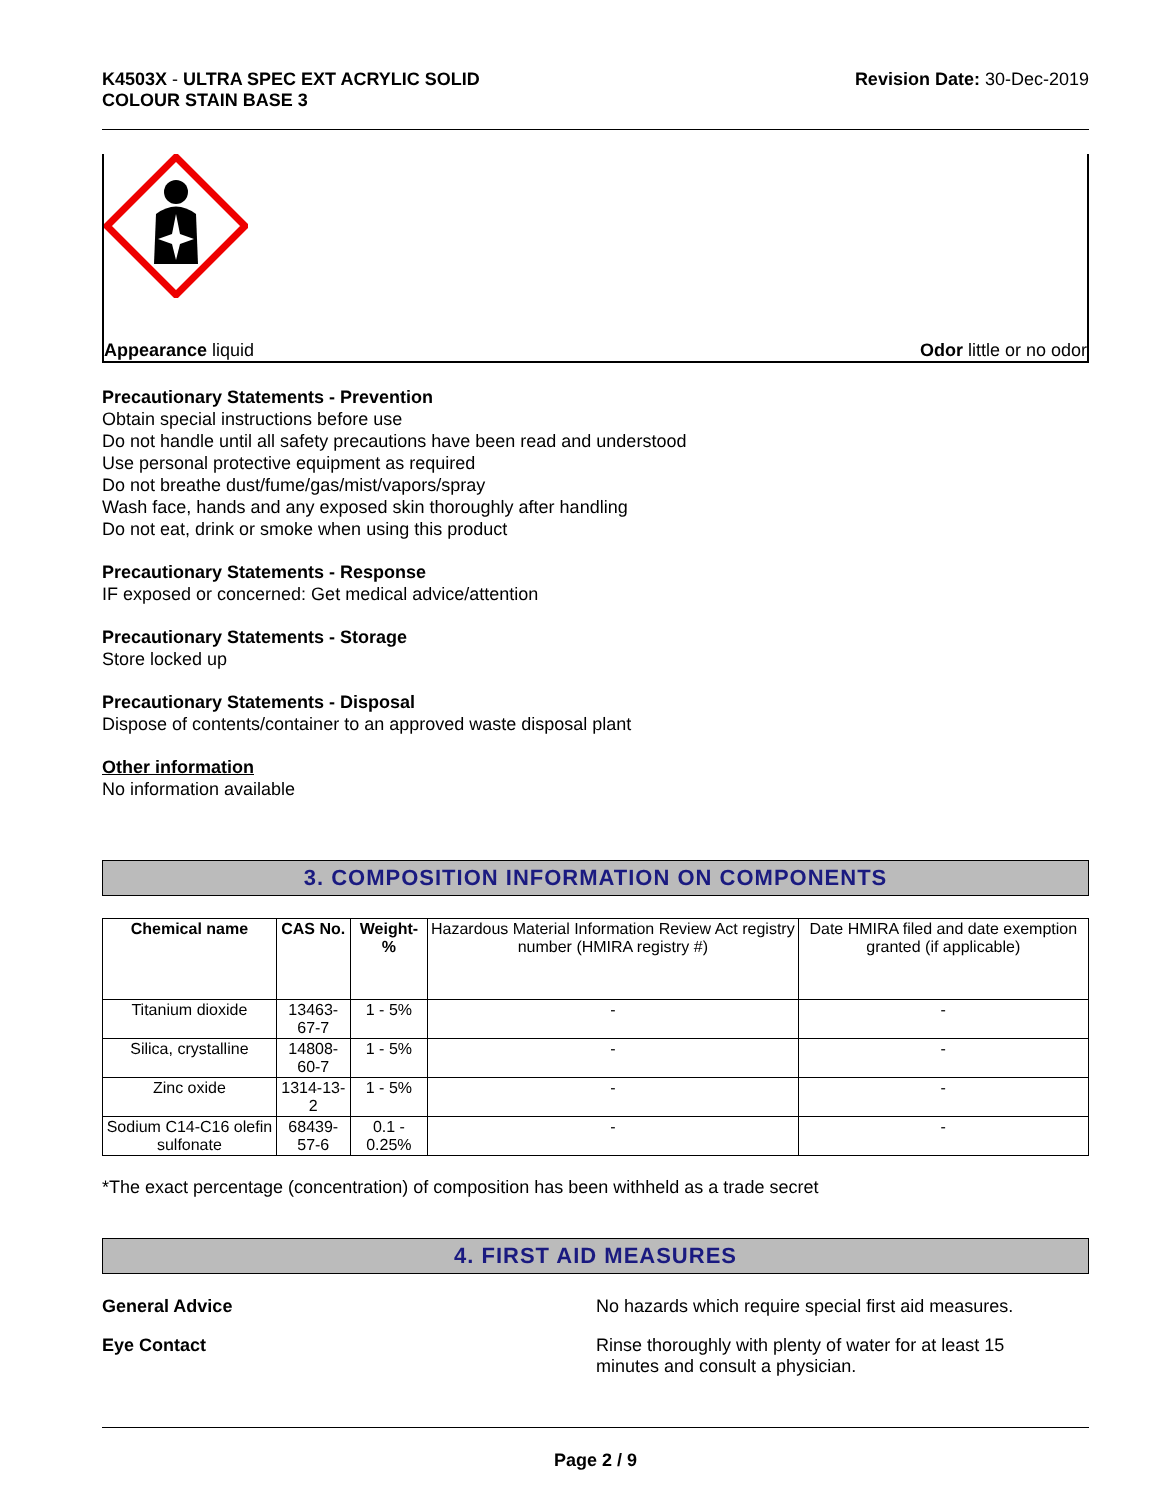K4503X - ULTRA SPEC EXT ACRYLIC SOLID
COLOUR STAIN BASE 3
Revision Date: 30-Dec-2019
Appearance liquid Odor little or no odor
Precautionary Statements - Prevention
Obtain special instructions before use
Do not handle until all safety precautions have been read and understood
Use personal protective equipment as required
Do not breathe dust/fume/gas/mist/vapors/spray
Wash face, hands and any exposed skin thoroughly after handling
Do not eat, drink or smoke when using this product
Precautionary Statements - Response
IF exposed or concerned: Get medical advice/attention
Precautionary Statements - Storage
Store locked up
Precautionary Statements - Disposal
Dispose of contents/container to an approved waste disposal plant
Other information
No information available
3. COMPOSITION INFORMATION ON COMPONENTS
| Chemical name | CAS No. | Weight-% | Hazardous Material Information Review Act registry number (HMIRA registry #) | Date HMIRA filed and date exemption granted (if applicable) |
| Titanium dioxide | 13463-67-7 | 1 - 5% | - | - |
| Silica, crystalline | 14808-60-7 | 1 - 5% | - | - |
| Zinc oxide | 1314-13-2 | 1 - 5% | - | - |
| Sodium C14-C16 olefin sulfonate | 68439-57-6 | 0.1 - 0.25% | - | - |
*The exact percentage (concentration) of composition has been withheld as a trade secret
4. FIRST AID MEASURES
General Advice No hazards which require special first aid measures.
Eye Contact Rinse thoroughly with plenty of water for at least 15
minutes and consult a physician.
Page 2 / 9